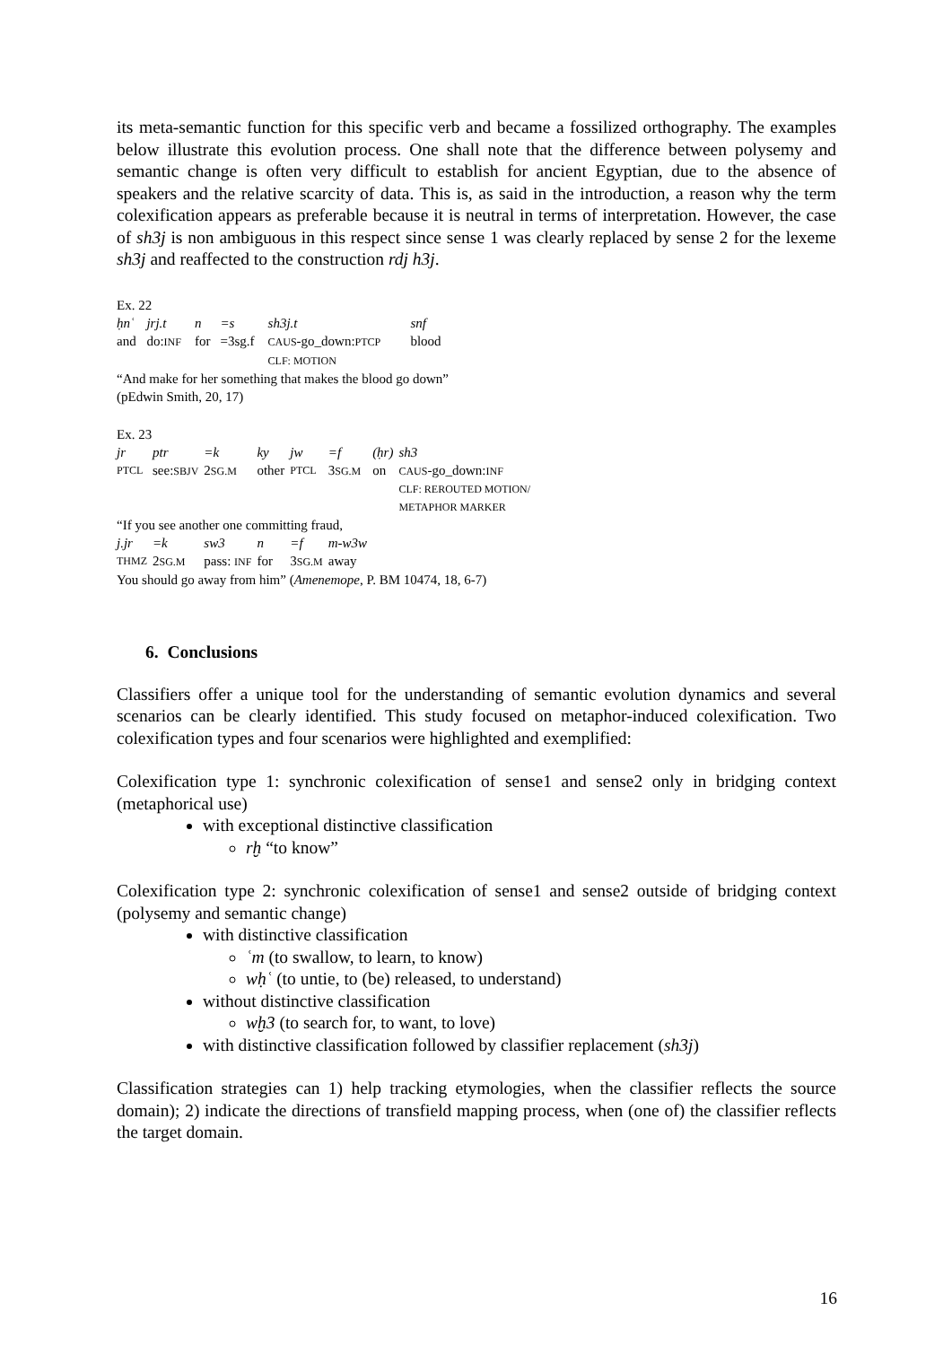its meta-semantic function for this specific verb and became a fossilized orthography. The examples below illustrate this evolution process. One shall note that the difference between polysemy and semantic change is often very difficult to establish for ancient Egyptian, due to the absence of speakers and the relative scarcity of data. This is, as said in the introduction, a reason why the term colexification appears as preferable because it is neutral in terms of interpretation. However, the case of sh3j is non ambiguous in this respect since sense 1 was clearly replaced by sense 2 for the lexeme sh3j and reaffected to the construction rdj h3j.
Ex. 22
| ḥnʿ | jrj.t | n | =s | sh3j.t | snf |
| and | do: INF | for | =3sg.f | CAUS -go_down: PTCP | blood |
| | | | | CLF: MOTION | |
| “And make for her something that makes the blood go down” | | | | | |
| (pEdwin Smith, 20, 17) | | | | | |
Ex. 23
| jr | ptr | =k | ky | jw | =f | (ḥr) | sh3 |
| PTCL | see: SBJV | 2 SG.M | other | PTCL | 3 SG.M | on | CAUS -go_down: INF |
| | | | | | | | CLF: REROUTED MOTION/ METAPHOR MARKER |
| “If you see another one committing fraud, | | | | | | | |
| j.jr | =k | sw3 | n | =f | m-w3w | | |
| THMZ | 2 SG.M | pass: INF | for | 3 SG.M | away | | |
| You should go away from him” ( Amenemope , P. BM 10474, 18, 6-7) | | | | | | | |
6. Conclusions
Classifiers offer a unique tool for the understanding of semantic evolution dynamics and several scenarios can be clearly identified. This study focused on metaphor-induced colexification. Two colexification types and four scenarios were highlighted and exemplified:
Colexification type 1: synchronic colexification of sense1 and sense2 only in bridging context (metaphorical use)
with exceptional distinctive classification
rḫ “to know”
Colexification type 2: synchronic colexification of sense1 and sense2 outside of bridging context (polysemy and semantic change)
with distinctive classification
ʿm (to swallow, to learn, to know)
wḥʿ (to untie, to (be) released, to understand)
without distinctive classification
wḫ3 (to search for, to want, to love)
with distinctive classification followed by classifier replacement (sh3j)
Classification strategies can 1) help tracking etymologies, when the classifier reflects the source domain); 2) indicate the directions of transfield mapping process, when (one of) the classifier reflects the target domain.
16